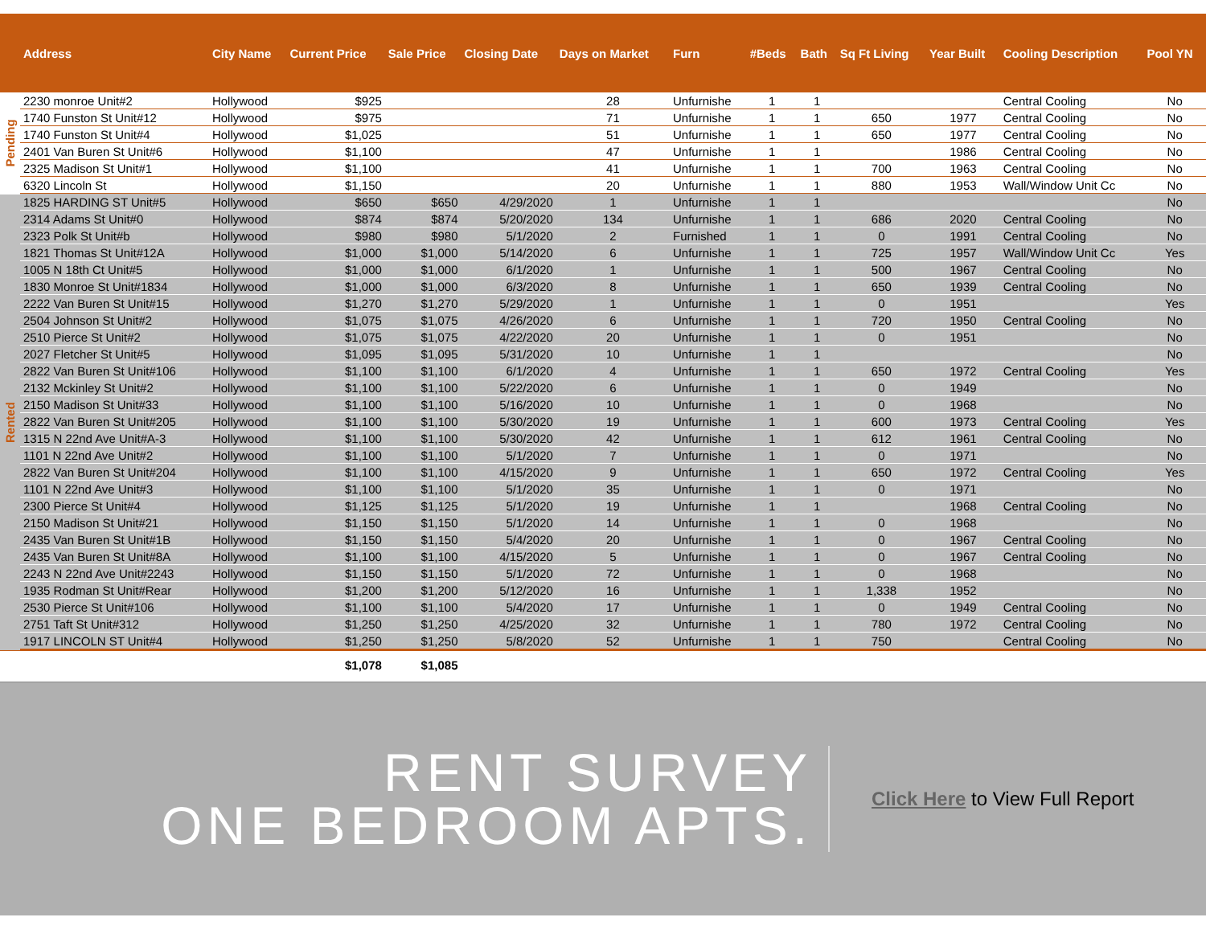| | Address | City Name | Current Price | Sale Price | Closing Date | Days on Market | Furn | #Beds | Bath | Sq Ft Living | Year Built | Cooling Description | Pool YN |
| --- | --- | --- | --- | --- | --- | --- | --- | --- | --- | --- | --- | --- | --- |
| Pending | 2230 monroe Unit#2 | Hollywood | $925 | | | 28 | Unfurnishe | 1 | 1 | | | Central Cooling | No |
| | 1740 Funston St Unit#12 | Hollywood | $975 | | | 71 | Unfurnishe | 1 | 1 | 650 | 1977 | Central Cooling | No |
| | 1740 Funston St Unit#4 | Hollywood | $1,025 | | | 51 | Unfurnishe | 1 | 1 | 650 | 1977 | Central Cooling | No |
| | 2401 Van Buren St Unit#6 | Hollywood | $1,100 | | | 47 | Unfurnishe | 1 | 1 | | 1986 | Central Cooling | No |
| | 2325 Madison St Unit#1 | Hollywood | $1,100 | | | 41 | Unfurnishe | 1 | 1 | 700 | 1963 | Central Cooling | No |
| | 6320 Lincoln St | Hollywood | $1,150 | | | 20 | Unfurnishe | 1 | 1 | 880 | 1953 | Wall/Window Unit Cc | No |
| Rented | 1825 HARDING ST Unit#5 | Hollywood | $650 | $650 | 4/29/2020 | 1 | Unfurnishe | 1 | 1 | | | | No |
| | 2314 Adams St Unit#0 | Hollywood | $874 | $874 | 5/20/2020 | 134 | Unfurnishe | 1 | 1 | 686 | 2020 | Central Cooling | No |
| | 2323 Polk St Unit#b | Hollywood | $980 | $980 | 5/1/2020 | 2 | Furnished | 1 | 1 | 0 | 1991 | Central Cooling | No |
| | 1821 Thomas St Unit#12A | Hollywood | $1,000 | $1,000 | 5/14/2020 | 6 | Unfurnishe | 1 | 1 | 725 | 1957 | Wall/Window Unit Cc | Yes |
| | 1005 N 18th Ct Unit#5 | Hollywood | $1,000 | $1,000 | 6/1/2020 | 1 | Unfurnishe | 1 | 1 | 500 | 1967 | Central Cooling | No |
| | 1830 Monroe St Unit#1834 | Hollywood | $1,000 | $1,000 | 6/3/2020 | 8 | Unfurnishe | 1 | 1 | 650 | 1939 | Central Cooling | No |
| | 2222 Van Buren St Unit#15 | Hollywood | $1,270 | $1,270 | 5/29/2020 | 1 | Unfurnishe | 1 | 1 | 0 | 1951 | | Yes |
| | 2504 Johnson St Unit#2 | Hollywood | $1,075 | $1,075 | 4/26/2020 | 6 | Unfurnishe | 1 | 1 | 720 | 1950 | Central Cooling | No |
| | 2510 Pierce St Unit#2 | Hollywood | $1,075 | $1,075 | 4/22/2020 | 20 | Unfurnishe | 1 | 1 | 0 | 1951 | | No |
| | 2027 Fletcher St Unit#5 | Hollywood | $1,095 | $1,095 | 5/31/2020 | 10 | Unfurnishe | 1 | 1 | | | | No |
| | 2822 Van Buren St Unit#106 | Hollywood | $1,100 | $1,100 | 6/1/2020 | 4 | Unfurnishe | 1 | 1 | 650 | 1972 | Central Cooling | Yes |
| | 2132 Mckinley St Unit#2 | Hollywood | $1,100 | $1,100 | 5/22/2020 | 6 | Unfurnishe | 1 | 1 | 0 | 1949 | | No |
| | 2150 Madison St Unit#33 | Hollywood | $1,100 | $1,100 | 5/16/2020 | 10 | Unfurnishe | 1 | 1 | 0 | 1968 | | No |
| | 2822 Van Buren St Unit#205 | Hollywood | $1,100 | $1,100 | 5/30/2020 | 19 | Unfurnishe | 1 | 1 | 600 | 1973 | Central Cooling | Yes |
| | 1315 N 22nd Ave Unit#A-3 | Hollywood | $1,100 | $1,100 | 5/30/2020 | 42 | Unfurnishe | 1 | 1 | 612 | 1961 | Central Cooling | No |
| | 1101 N 22nd Ave Unit#2 | Hollywood | $1,100 | $1,100 | 5/1/2020 | 7 | Unfurnishe | 1 | 1 | 0 | 1971 | | No |
| | 2822 Van Buren St Unit#204 | Hollywood | $1,100 | $1,100 | 4/15/2020 | 9 | Unfurnishe | 1 | 1 | 650 | 1972 | Central Cooling | Yes |
| | 1101 N 22nd Ave Unit#3 | Hollywood | $1,100 | $1,100 | 5/1/2020 | 35 | Unfurnishe | 1 | 1 | 0 | 1971 | | No |
| | 2300 Pierce St Unit#4 | Hollywood | $1,125 | $1,125 | 5/1/2020 | 19 | Unfurnishe | 1 | 1 | | 1968 | Central Cooling | No |
| | 2150 Madison St Unit#21 | Hollywood | $1,150 | $1,150 | 5/1/2020 | 14 | Unfurnishe | 1 | 1 | 0 | 1968 | | No |
| | 2435 Van Buren St Unit#1B | Hollywood | $1,150 | $1,150 | 5/4/2020 | 20 | Unfurnishe | 1 | 1 | 0 | 1967 | Central Cooling | No |
| | 2435 Van Buren St Unit#8A | Hollywood | $1,100 | $1,100 | 4/15/2020 | 5 | Unfurnishe | 1 | 1 | 0 | 1967 | Central Cooling | No |
| | 2243 N 22nd Ave Unit#2243 | Hollywood | $1,150 | $1,150 | 5/1/2020 | 72 | Unfurnishe | 1 | 1 | 0 | 1968 | | No |
| | 1935 Rodman St Unit#Rear | Hollywood | $1,200 | $1,200 | 5/12/2020 | 16 | Unfurnishe | 1 | 1 | 1,338 | 1952 | | No |
| | 2530 Pierce St Unit#106 | Hollywood | $1,100 | $1,100 | 5/4/2020 | 17 | Unfurnishe | 1 | 1 | 0 | 1949 | Central Cooling | No |
| | 2751 Taft St Unit#312 | Hollywood | $1,250 | $1,250 | 4/25/2020 | 32 | Unfurnishe | 1 | 1 | 780 | 1972 | Central Cooling | No |
| | 1917 LINCOLN ST Unit#4 | Hollywood | $1,250 | $1,250 | 5/8/2020 | 52 | Unfurnishe | 1 | 1 | 750 | | Central Cooling | No |
| | | | $1,078 | $1,085 | | | | | | | | | |
RENT SURVEY
ONE BEDROOM APTS.
Click Here to View Full Report